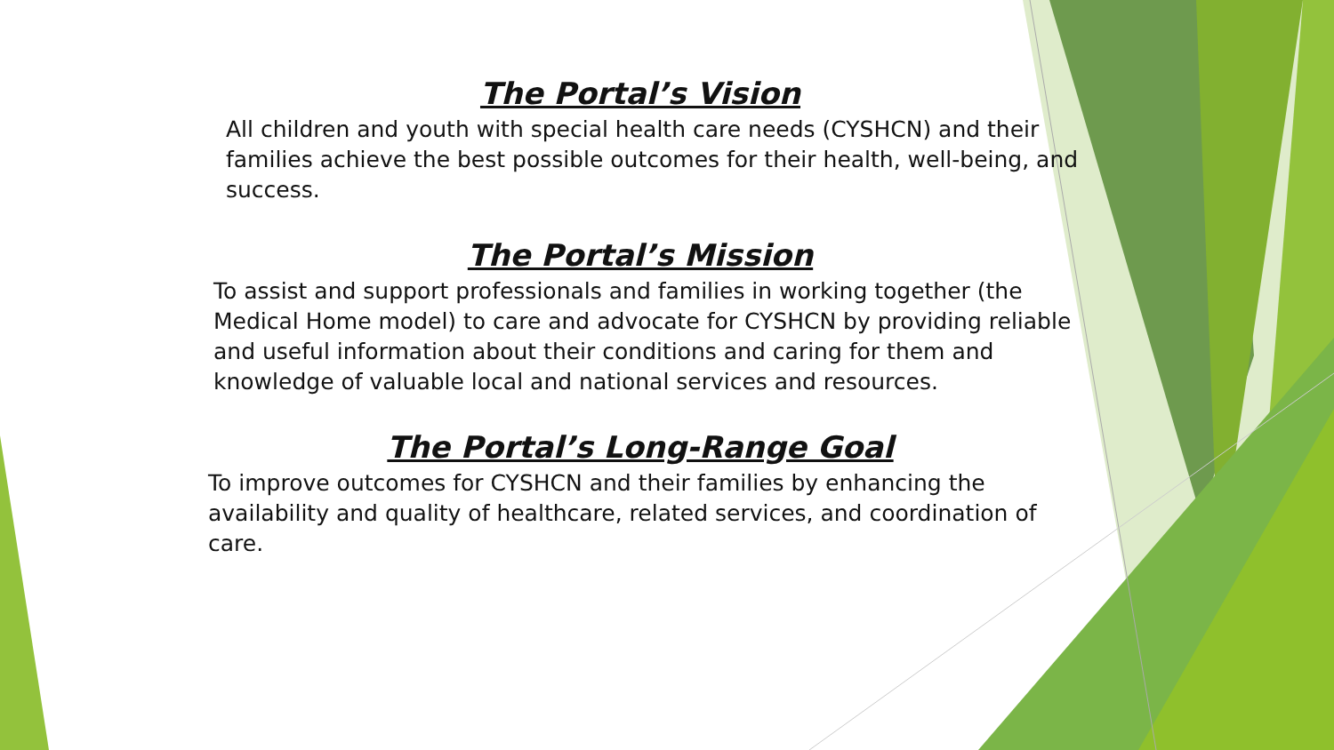The Portal’s Vision
All children and youth with special health care needs (CYSHCN) and their families achieve the best possible outcomes for their health, well-being, and success.
The Portal’s Mission
To assist and support professionals and families in working together (the Medical Home model) to care and advocate for CYSHCN by providing reliable and useful information about their conditions and caring for them and knowledge of valuable local and national services and resources.
The Portal’s Long-Range Goal
To improve outcomes for CYSHCN and their families by enhancing the availability and quality of healthcare, related services, and coordination of care.